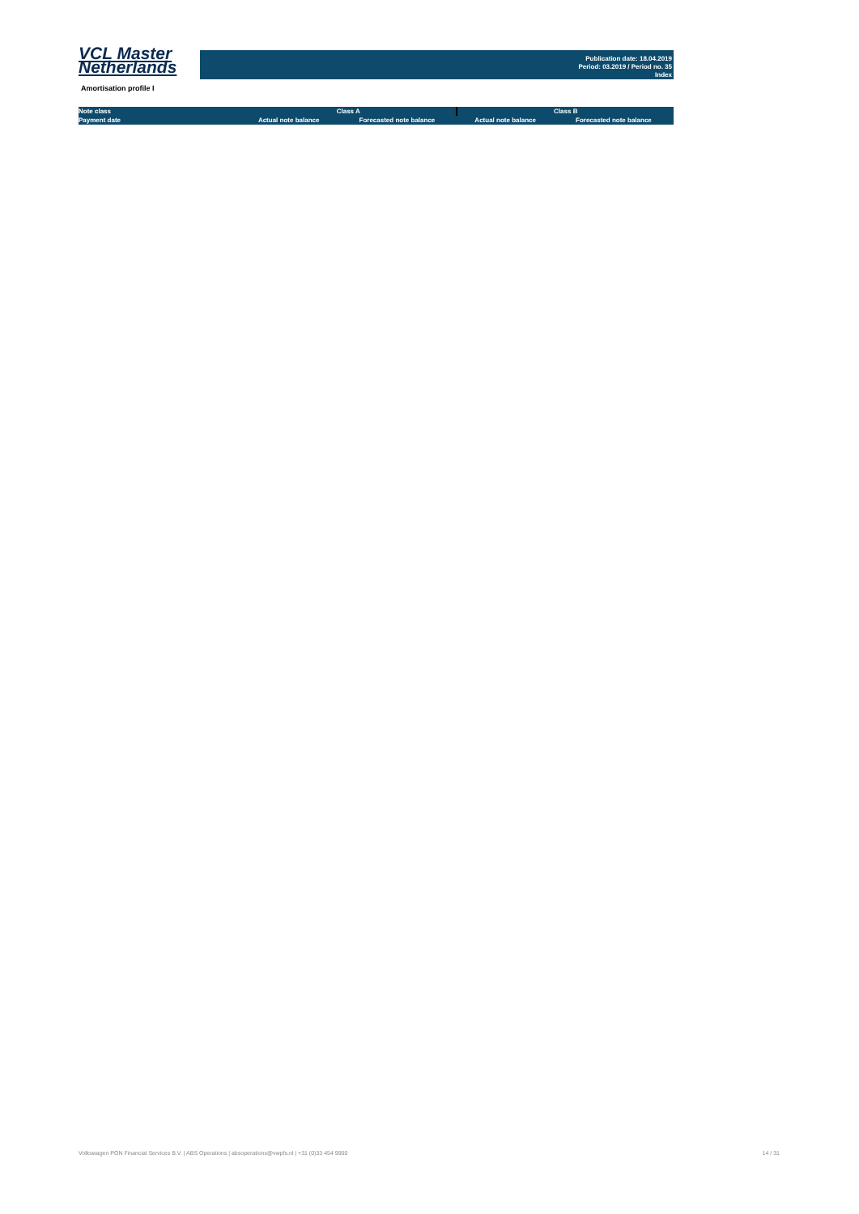VCL Master
Netherlands
Publication date: 18.04.2019
Period: 03.2019 / Period no. 35
Index
Amortisation profile I
| Note class | Class A | | Class B | |
| --- | --- | --- | --- | --- |
| Payment date | Actual note balance | Forecasted note balance | Actual note balance | Forecasted note balance |
Volkswagen PON Financial Services B.V. | ABS Operations | absoperations@vwpfs.nl | +31 (0)33 454 9900 14 / 31